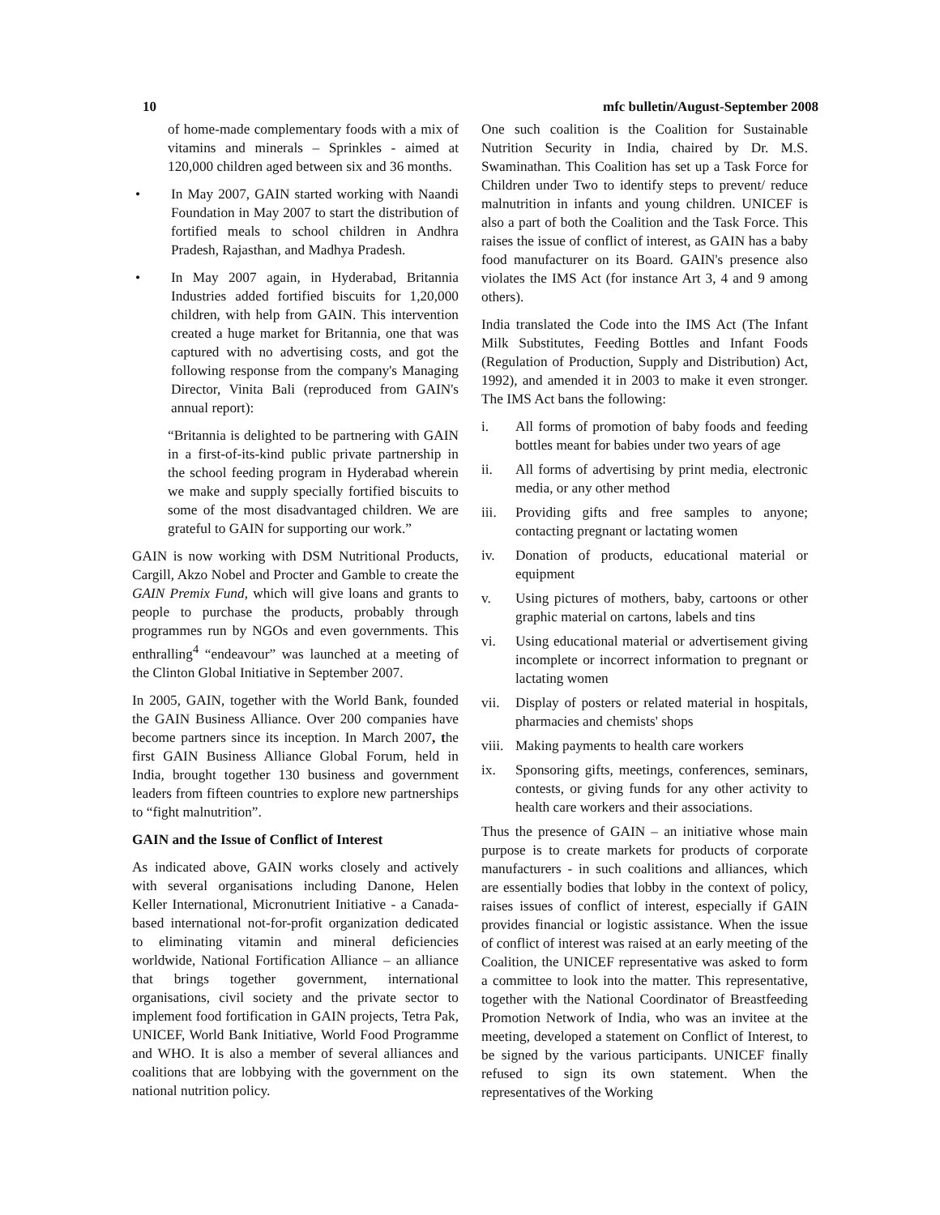10 mfc bulletin/August-September 2008
of home-made complementary foods with a mix of vitamins and minerals – Sprinkles - aimed at 120,000 children aged between six and 36 months.
• In May 2007, GAIN started working with Naandi Foundation in May 2007 to start the distribution of fortified meals to school children in Andhra Pradesh, Rajasthan, and Madhya Pradesh.
• In May 2007 again, in Hyderabad, Britannia Industries added fortified biscuits for 1,20,000 children, with help from GAIN. This intervention created a huge market for Britannia, one that was captured with no advertising costs, and got the following response from the company's Managing Director, Vinita Bali (reproduced from GAIN's annual report):
“Britannia is delighted to be partnering with GAIN in a first-of-its-kind public private partnership in the school feeding program in Hyderabad wherein we make and supply specially fortified biscuits to some of the most disadvantaged children. We are grateful to GAIN for supporting our work.”
GAIN is now working with DSM Nutritional Products, Cargill, Akzo Nobel and Procter and Gamble to create the GAIN Premix Fund, which will give loans and grants to people to purchase the products, probably through programmes run by NGOs and even governments. This enthralling<sup>4</sup> “endeavour” was launched at a meeting of the Clinton Global Initiative in September 2007.
In 2005, GAIN, together with the World Bank, founded the GAIN Business Alliance. Over 200 companies have become partners since its inception. In March 2007, the first GAIN Business Alliance Global Forum, held in India, brought together 130 business and government leaders from fifteen countries to explore new partnerships to “fight malnutrition”.
GAIN and the Issue of Conflict of Interest
As indicated above, GAIN works closely and actively with several organisations including Danone, Helen Keller International, Micronutrient Initiative - a Canada-based international not-for-profit organization dedicated to eliminating vitamin and mineral deficiencies worldwide, National Fortification Alliance – an alliance that brings together government, international organisations, civil society and the private sector to implement food fortification in GAIN projects, Tetra Pak, UNICEF, World Bank Initiative, World Food Programme and WHO. It is also a member of several alliances and coalitions that are lobbying with the government on the national nutrition policy.
One such coalition is the Coalition for Sustainable Nutrition Security in India, chaired by Dr. M.S. Swaminathan. This Coalition has set up a Task Force for Children under Two to identify steps to prevent/ reduce malnutrition in infants and young children. UNICEF is also a part of both the Coalition and the Task Force. This raises the issue of conflict of interest, as GAIN has a baby food manufacturer on its Board. GAIN's presence also violates the IMS Act (for instance Art 3, 4 and 9 among others).
India translated the Code into the IMS Act (The Infant Milk Substitutes, Feeding Bottles and Infant Foods (Regulation of Production, Supply and Distribution) Act, 1992), and amended it in 2003 to make it even stronger. The IMS Act bans the following:
i. All forms of promotion of baby foods and feeding bottles meant for babies under two years of age
ii. All forms of advertising by print media, electronic media, or any other method
iii. Providing gifts and free samples to anyone; contacting pregnant or lactating women
iv. Donation of products, educational material or equipment
v. Using pictures of mothers, baby, cartoons or other graphic material on cartons, labels and tins
vi. Using educational material or advertisement giving incomplete or incorrect information to pregnant or lactating women
vii. Display of posters or related material in hospitals, pharmacies and chemists' shops
viii.
Making payments to health care workers
ix. Sponsoring gifts, meetings, conferences, seminars, contests, or giving funds for any other activity to health care workers and their associations.
Thus the presence of GAIN – an initiative whose main purpose is to create markets for products of corporate manufacturers - in such coalitions and alliances, which are essentially bodies that lobby in the context of policy, raises issues of conflict of interest, especially if GAIN provides financial or logistic assistance. When the issue of conflict of interest was raised at an early meeting of the Coalition, the UNICEF representative was asked to form a committee to look into the matter. This representative, together with the National Coordinator of Breastfeeding Promotion Network of India, who was an invitee at the meeting, developed a statement on Conflict of Interest, to be signed by the various participants. UNICEF finally refused to sign its own statement. When the representatives of the Working